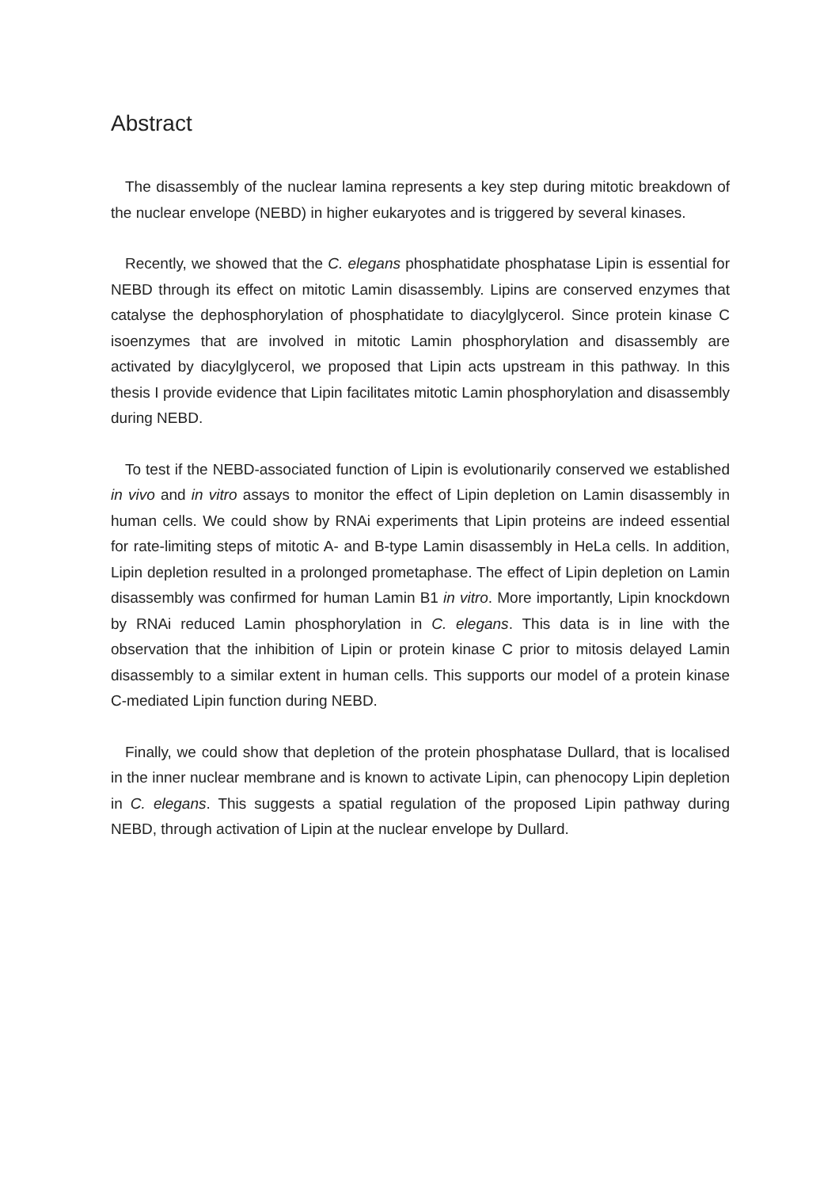Abstract
The disassembly of the nuclear lamina represents a key step during mitotic breakdown of the nuclear envelope (NEBD) in higher eukaryotes and is triggered by several kinases.
Recently, we showed that the C. elegans phosphatidate phosphatase Lipin is essential for NEBD through its effect on mitotic Lamin disassembly. Lipins are conserved enzymes that catalyse the dephosphorylation of phosphatidate to diacylglycerol. Since protein kinase C isoenzymes that are involved in mitotic Lamin phosphorylation and disassembly are activated by diacylglycerol, we proposed that Lipin acts upstream in this pathway. In this thesis I provide evidence that Lipin facilitates mitotic Lamin phosphorylation and disassembly during NEBD.
To test if the NEBD-associated function of Lipin is evolutionarily conserved we established in vivo and in vitro assays to monitor the effect of Lipin depletion on Lamin disassembly in human cells. We could show by RNAi experiments that Lipin proteins are indeed essential for rate-limiting steps of mitotic A- and B-type Lamin disassembly in HeLa cells. In addition, Lipin depletion resulted in a prolonged prometaphase. The effect of Lipin depletion on Lamin disassembly was confirmed for human Lamin B1 in vitro. More importantly, Lipin knockdown by RNAi reduced Lamin phosphorylation in C. elegans. This data is in line with the observation that the inhibition of Lipin or protein kinase C prior to mitosis delayed Lamin disassembly to a similar extent in human cells. This supports our model of a protein kinase C-mediated Lipin function during NEBD.
Finally, we could show that depletion of the protein phosphatase Dullard, that is localised in the inner nuclear membrane and is known to activate Lipin, can phenocopy Lipin depletion in C. elegans. This suggests a spatial regulation of the proposed Lipin pathway during NEBD, through activation of Lipin at the nuclear envelope by Dullard.